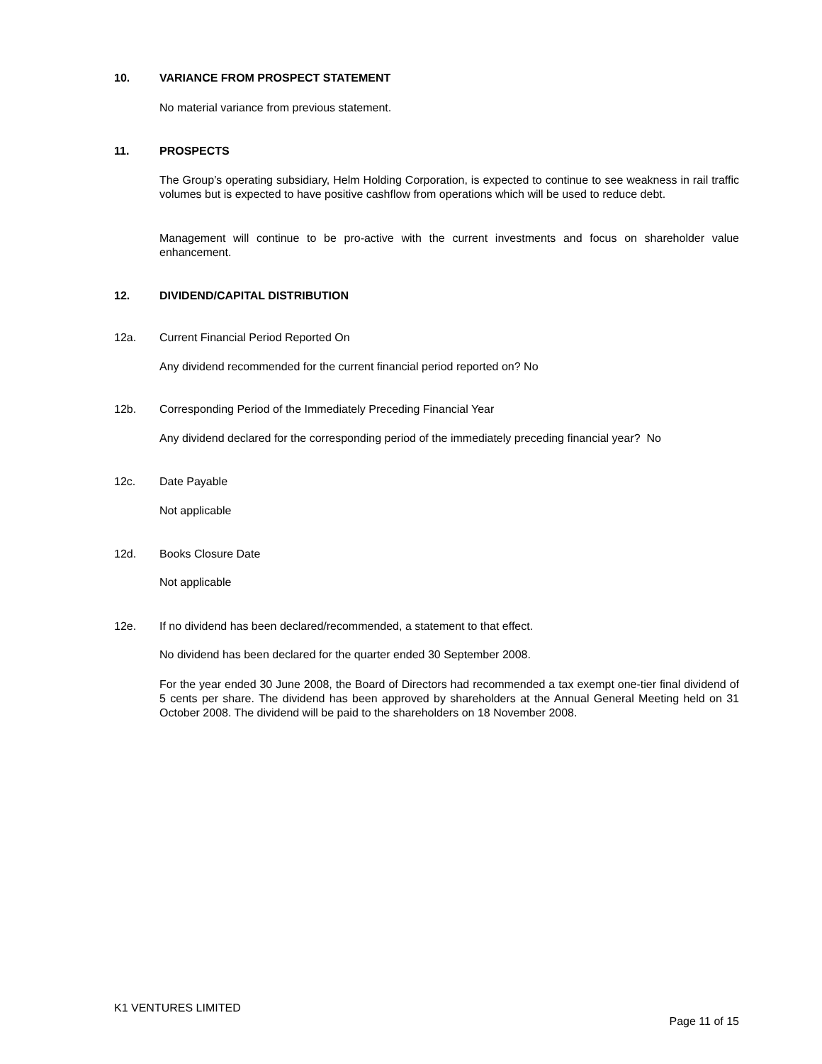10. VARIANCE FROM PROSPECT STATEMENT
No material variance from previous statement.
11. PROSPECTS
The Group’s operating subsidiary, Helm Holding Corporation, is expected to continue to see weakness in rail traffic volumes but is expected to have positive cashflow from operations which will be used to reduce debt.
Management will continue to be pro-active with the current investments and focus on shareholder value enhancement.
12. DIVIDEND/CAPITAL DISTRIBUTION
12a. Current Financial Period Reported On
Any dividend recommended for the current financial period reported on? No
12b. Corresponding Period of the Immediately Preceding Financial Year
Any dividend declared for the corresponding period of the immediately preceding financial year? No
12c. Date Payable
Not applicable
12d. Books Closure Date
Not applicable
12e. If no dividend has been declared/recommended, a statement to that effect.
No dividend has been declared for the quarter ended 30 September 2008.
For the year ended 30 June 2008, the Board of Directors had recommended a tax exempt one-tier final dividend of 5 cents per share. The dividend has been approved by shareholders at the Annual General Meeting held on 31 October 2008. The dividend will be paid to the shareholders on 18 November 2008.
K1 VENTURES LIMITED
Page 11 of 15